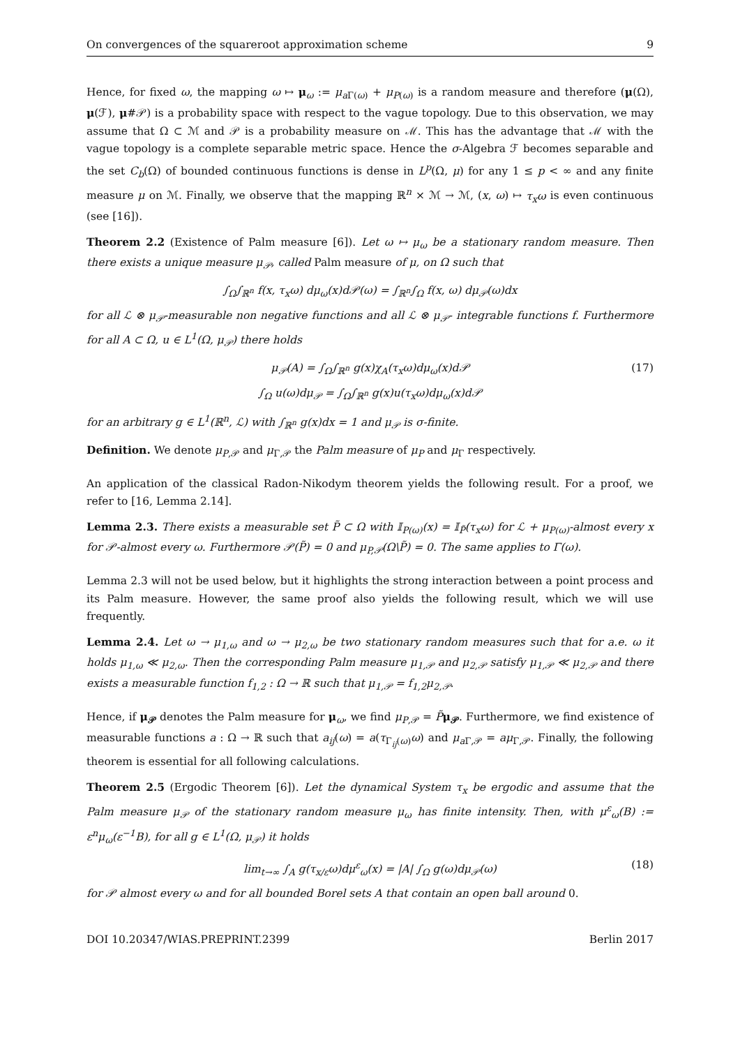On convergences of the squareroot approximation scheme 9
Hence, for fixed ω, the mapping ω ↦ μ<sub>ω</sub> := μ<sub>a Γ(ω)</sub> + μ<sub>P(ω)</sub> is a random measure and therefore (μ(Ω), μ(ℱ), μ#𝒫) is a probability space with respect to the vague topology. Due to this observation, we may assume that Ω ⊂ ℳ and 𝒫 is a probability measure on ℳ. This has the advantage that ℳ with the vague topology is a complete separable metric space. Hence the σ-Algebra ℱ becomes separable and the set C<sub>b</sub>(Ω) of bounded continuous functions is dense in L<sup>p</sup>(Ω, μ) for any 1 ≤ p < ∞ and any finite measure μ on ℳ. Finally, we observe that the mapping ℝ<sup>n</sup> × ℳ → ℳ, (x, ω) ↦ τ<sub>x</sub>ω is even continuous (see [16]).
Theorem 2.2 (Existence of Palm measure [6]). Let ω ↦ μ<sub>ω</sub> be a stationary random measure. Then there exists a unique measure μ<sub>𝒫</sub>, called Palm measure of μ, on Ω such that
∫<sub>Ω</sub>∫<sub>ℝ<sup>n</sup></sub> f(x, τ<sub>x</sub>ω) dμ<sub>ω</sub>(x)d𝒫(ω) = ∫<sub>ℝ<sup>n</sup></sub>∫<sub>Ω</sub> f(x, ω) dμ<sub>𝒫</sub>(ω)dx
for all ℒ ⊗ μ<sub>𝒫</sub>-measurable non negative functions and all ℒ ⊗ μ<sub>𝒫</sub>- integrable functions f. Furthermore for all A ⊂ Ω, u ∈ L<sup>1</sup>(Ω, μ<sub>𝒫</sub>) there holds
μ<sub>𝒫</sub>(A) = ∫<sub>Ω</sub>∫<sub>ℝ<sup>n</sup></sub> g(x)χ<sub>A</sub>(τ<sub>x</sub>ω)dμ<sub>ω</sub>(x)d𝒫 (17)
∫<sub>Ω</sub> u(ω)dμ<sub>𝒫</sub> = ∫<sub>Ω</sub>∫<sub>ℝ<sup>n</sup></sub> g(x)u(τ<sub>x</sub>ω)dμ<sub>ω</sub>(x)d𝒫
for an arbitrary g ∈ L<sup>1</sup>(ℝ<sup>n</sup>, ℒ) with ∫<sub>ℝ<sup>n</sup></sub> g(x)dx = 1 and μ<sub>𝒫</sub> is σ-finite.
Definition. We denote μ<sub>P,𝒫</sub> and μ<sub>Γ,𝒫</sub> the Palm measure of μ<sub>P</sub> and μ<sub>Γ</sub> respectively.
An application of the classical Radon-Nikodym theorem yields the following result. For a proof, we refer to [16, Lemma 2.14].
Lemma 2.3. There exists a measurable set P̃ ⊂ Ω with 𝕀<sub>P(ω)</sub>(x) = 𝕀<sub>P̃</sub>(τ<sub>x</sub>ω) for ℒ + μ<sub>P(ω)</sub>-almost every x for 𝒫-almost every ω. Furthermore 𝒫(P̃) = 0 and μ<sub>P,𝒫</sub>(Ω\P̃) = 0. The same applies to Γ(ω).
Lemma 2.3 will not be used below, but it highlights the strong interaction between a point process and its Palm measure. However, the same proof also yields the following result, which we will use frequently.
Lemma 2.4. Let ω → μ<sub>1,ω</sub> and ω → μ<sub>2,ω</sub> be two stationary random measures such that for a.e. ω it holds μ<sub>1,ω</sub> ≪ μ<sub>2,ω</sub>. Then the corresponding Palm measure μ<sub>1,𝒫</sub> and μ<sub>2,𝒫</sub> satisfy μ<sub>1,𝒫</sub> ≪ μ<sub>2,𝒫</sub> and there exists a measurable function f<sub>1,2</sub> : Ω → ℝ such that μ<sub>1,𝒫</sub> = f<sub>1,2</sub>μ<sub>2,𝒫</sub>.
Hence, if μ<sub>𝒫</sub> denotes the Palm measure for μ<sub>ω</sub>, we find μ<sub>P,𝒫</sub> = P̃μ<sub>𝒫</sub>. Furthermore, we find existence of measurable functions a : Ω → ℝ such that a<sub>ij</sub>(ω) = a(τ<sub>Γ<sub>ij</sub>(ω)</sub>ω) and μ<sub>a Γ,𝒫</sub> = aμ<sub>Γ,𝒫</sub>. Finally, the following theorem is essential for all following calculations.
Theorem 2.5 (Ergodic Theorem [6]). Let the dynamical System τ<sub>x</sub> be ergodic and assume that the Palm measure μ<sub>𝒫</sub> of the stationary random measure μ<sub>ω</sub> has finite intensity. Then, with μ<sup>ε</sup><sub>ω</sub>(B) := ε<sup>n</sup>μ<sub>ω</sub>(ε<sup>−1</sup>B), for all g ∈ L<sup>1</sup>(Ω, μ<sub>𝒫</sub>) it holds
lim<sub>t→∞</sub> ∫<sub>A</sub> g(τ<sub>x/ε</sub>ω)dμ<sup>ε</sup><sub>ω</sub>(x) = |A| ∫<sub>Ω</sub> g(ω)dμ<sub>𝒫</sub>(ω) (18)
for 𝒫 almost every ω and for all bounded Borel sets A that contain an open ball around 0.
DOI 10.20347/WIAS.PREPRINT.2399 Berlin 2017